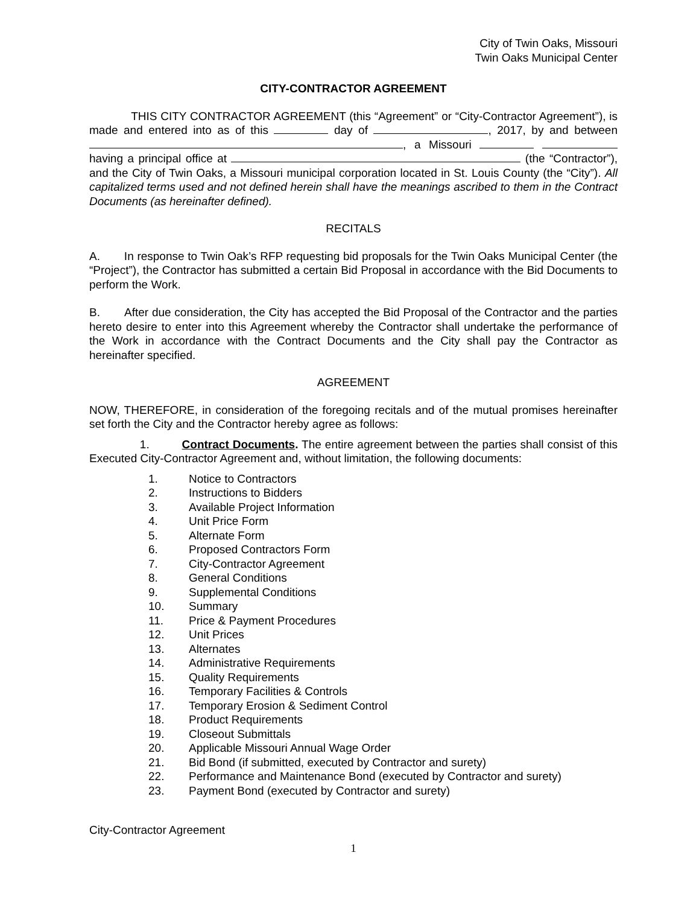City of Twin Oaks, Missouri
Twin Oaks Municipal Center
CITY-CONTRACTOR AGREEMENT
THIS CITY CONTRACTOR AGREEMENT (this “Agreement” or “City-Contractor Agreement”), is made and entered into as of this day of , 2017, by and between , a Missouri having a principal office at (the “Contractor”), and the City of Twin Oaks, a Missouri municipal corporation located in St. Louis County (the “City”). All capitalized terms used and not defined herein shall have the meanings ascribed to them in the Contract Documents (as hereinafter defined).
RECITALS
A. In response to Twin Oak’s RFP requesting bid proposals for the Twin Oaks Municipal Center (the “Project”), the Contractor has submitted a certain Bid Proposal in accordance with the Bid Documents to perform the Work.
B. After due consideration, the City has accepted the Bid Proposal of the Contractor and the parties hereto desire to enter into this Agreement whereby the Contractor shall undertake the performance of the Work in accordance with the Contract Documents and the City shall pay the Contractor as hereinafter specified.
AGREEMENT
NOW, THEREFORE, in consideration of the foregoing recitals and of the mutual promises hereinafter set forth the City and the Contractor hereby agree as follows:
1. Contract Documents. The entire agreement between the parties shall consist of this Executed City-Contractor Agreement and, without limitation, the following documents:
1. Notice to Contractors
2. Instructions to Bidders
3. Available Project Information
4. Unit Price Form
5. Alternate Form
6. Proposed Contractors Form
7. City-Contractor Agreement
8. General Conditions
9. Supplemental Conditions
10. Summary
11. Price & Payment Procedures
12. Unit Prices
13. Alternates
14. Administrative Requirements
15. Quality Requirements
16. Temporary Facilities & Controls
17. Temporary Erosion & Sediment Control
18. Product Requirements
19. Closeout Submittals
20. Applicable Missouri Annual Wage Order
21. Bid Bond (if submitted, executed by Contractor and surety)
22. Performance and Maintenance Bond (executed by Contractor and surety)
23. Payment Bond (executed by Contractor and surety)
City-Contractor Agreement
1